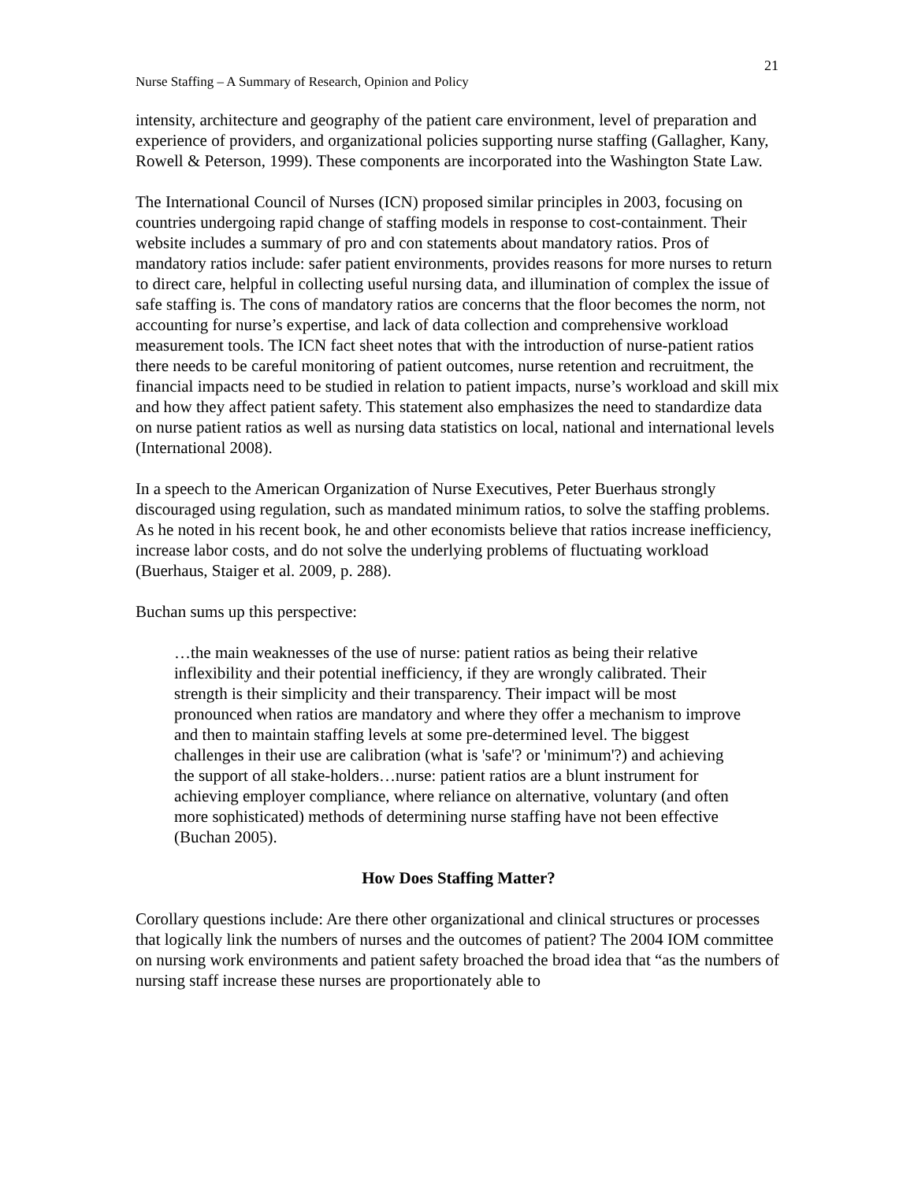21
Nurse Staffing – A Summary of Research, Opinion and Policy
intensity, architecture and geography of the patient care environment, level of preparation and experience of providers, and organizational policies supporting nurse staffing (Gallagher, Kany, Rowell & Peterson, 1999). These components are incorporated into the Washington State Law.
The International Council of Nurses (ICN) proposed similar principles in 2003, focusing on countries undergoing rapid change of staffing models in response to cost-containment. Their website includes a summary of pro and con statements about mandatory ratios. Pros of mandatory ratios include: safer patient environments, provides reasons for more nurses to return to direct care, helpful in collecting useful nursing data, and illumination of complex the issue of safe staffing is. The cons of mandatory ratios are concerns that the floor becomes the norm, not accounting for nurse’s expertise, and lack of data collection and comprehensive workload measurement tools. The ICN fact sheet notes that with the introduction of nurse-patient ratios there needs to be careful monitoring of patient outcomes, nurse retention and recruitment, the financial impacts need to be studied in relation to patient impacts, nurse’s workload and skill mix and how they affect patient safety. This statement also emphasizes the need to standardize data on nurse patient ratios as well as nursing data statistics on local, national and international levels (International 2008).
In a speech to the American Organization of Nurse Executives, Peter Buerhaus strongly discouraged using regulation, such as mandated minimum ratios, to solve the staffing problems. As he noted in his recent book, he and other economists believe that ratios increase inefficiency, increase labor costs, and do not solve the underlying problems of fluctuating workload (Buerhaus, Staiger et al. 2009, p. 288).
Buchan sums up this perspective:
…the main weaknesses of the use of nurse: patient ratios as being their relative inflexibility and their potential inefficiency, if they are wrongly calibrated. Their strength is their simplicity and their transparency. Their impact will be most pronounced when ratios are mandatory and where they offer a mechanism to improve and then to maintain staffing levels at some pre-determined level. The biggest challenges in their use are calibration (what is 'safe'? or 'minimum'?) and achieving the support of all stake-holders…nurse: patient ratios are a blunt instrument for achieving employer compliance, where reliance on alternative, voluntary (and often more sophisticated) methods of determining nurse staffing have not been effective (Buchan 2005).
How Does Staffing Matter?
Corollary questions include: Are there other organizational and clinical structures or processes that logically link the numbers of nurses and the outcomes of patient? The 2004 IOM committee on nursing work environments and patient safety broached the broad idea that “as the numbers of nursing staff increase these nurses are proportionately able to